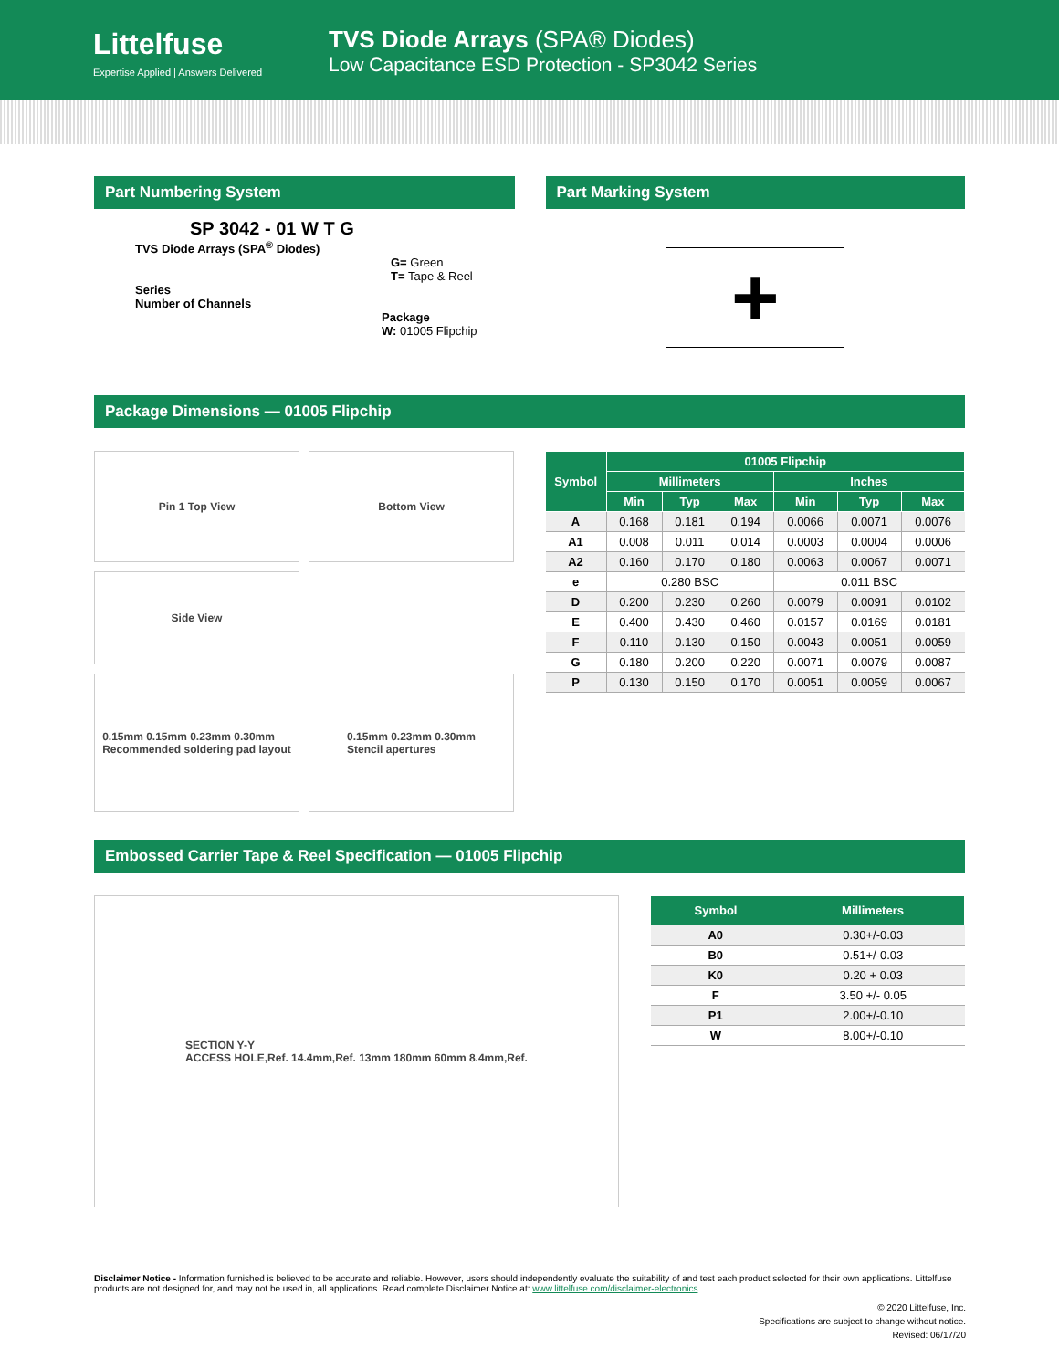Littelfuse
Expertise Applied | Answers Delivered
TVS Diode Arrays (SPA® Diodes)
Low Capacitance ESD Protection - SP3042 Series
Part Numbering System
SP 3042 - 01 W T G
TVS Diode Arrays (SPA<sup>®</sup> Diodes)
G= Green
T= Tape & Reel
Series
Number of Channels
Package
W: 01005 Flipchip
Part Marking System
+
Package Dimensions — 01005 Flipchip
Pin 1 Top View
Bottom View
Side View
0.15mm 0.15mm 0.23mm 0.30mm
Recommended soldering pad layout
0.15mm 0.23mm 0.30mm
Stencil apertures
| Symbol | 01005 Flipchip | | | | | |
| --- | --- | --- | --- | --- | --- | --- |
| | Millimeters | | | Inches | | |
| | Min | Typ | Max | Min | Typ | Max |
| A | 0.168 | 0.181 | 0.194 | 0.0066 | 0.0071 | 0.0076 |
| A1 | 0.008 | 0.011 | 0.014 | 0.0003 | 0.0004 | 0.0006 |
| A2 | 0.160 | 0.170 | 0.180 | 0.0063 | 0.0067 | 0.0071 |
| e | 0.280 BSC | | | 0.011 BSC | | |
| D | 0.200 | 0.230 | 0.260 | 0.0079 | 0.0091 | 0.0102 |
| E | 0.400 | 0.430 | 0.460 | 0.0157 | 0.0169 | 0.0181 |
| F | 0.110 | 0.130 | 0.150 | 0.0043 | 0.0051 | 0.0059 |
| G | 0.180 | 0.200 | 0.220 | 0.0071 | 0.0079 | 0.0087 |
| P | 0.130 | 0.150 | 0.170 | 0.0051 | 0.0059 | 0.0067 |
Embossed Carrier Tape & Reel Specification — 01005 Flipchip
SECTION Y-Y
ACCESS HOLE,Ref. 14.4mm,Ref. 13mm 180mm 60mm 8.4mm,Ref.
| Symbol | Millimeters |
| --- | --- |
| A0 | 0.30+/-0.03 |
| B0 | 0.51+/-0.03 |
| K0 | 0.20 + 0.03 |
| F | 3.50 +/- 0.05 |
| P1 | 2.00+/-0.10 |
| W | 8.00+/-0.10 |
Disclaimer Notice - Information furnished is believed to be accurate and reliable. However, users should independently evaluate the suitability of and test each product selected for their own applications. Littelfuse products are not designed for, and may not be used in, all applications. Read complete Disclaimer Notice at: www.littelfuse.com/disclaimer-electronics.
© 2020 Littelfuse, Inc.
Specifications are subject to change without notice.
Revised: 06/17/20